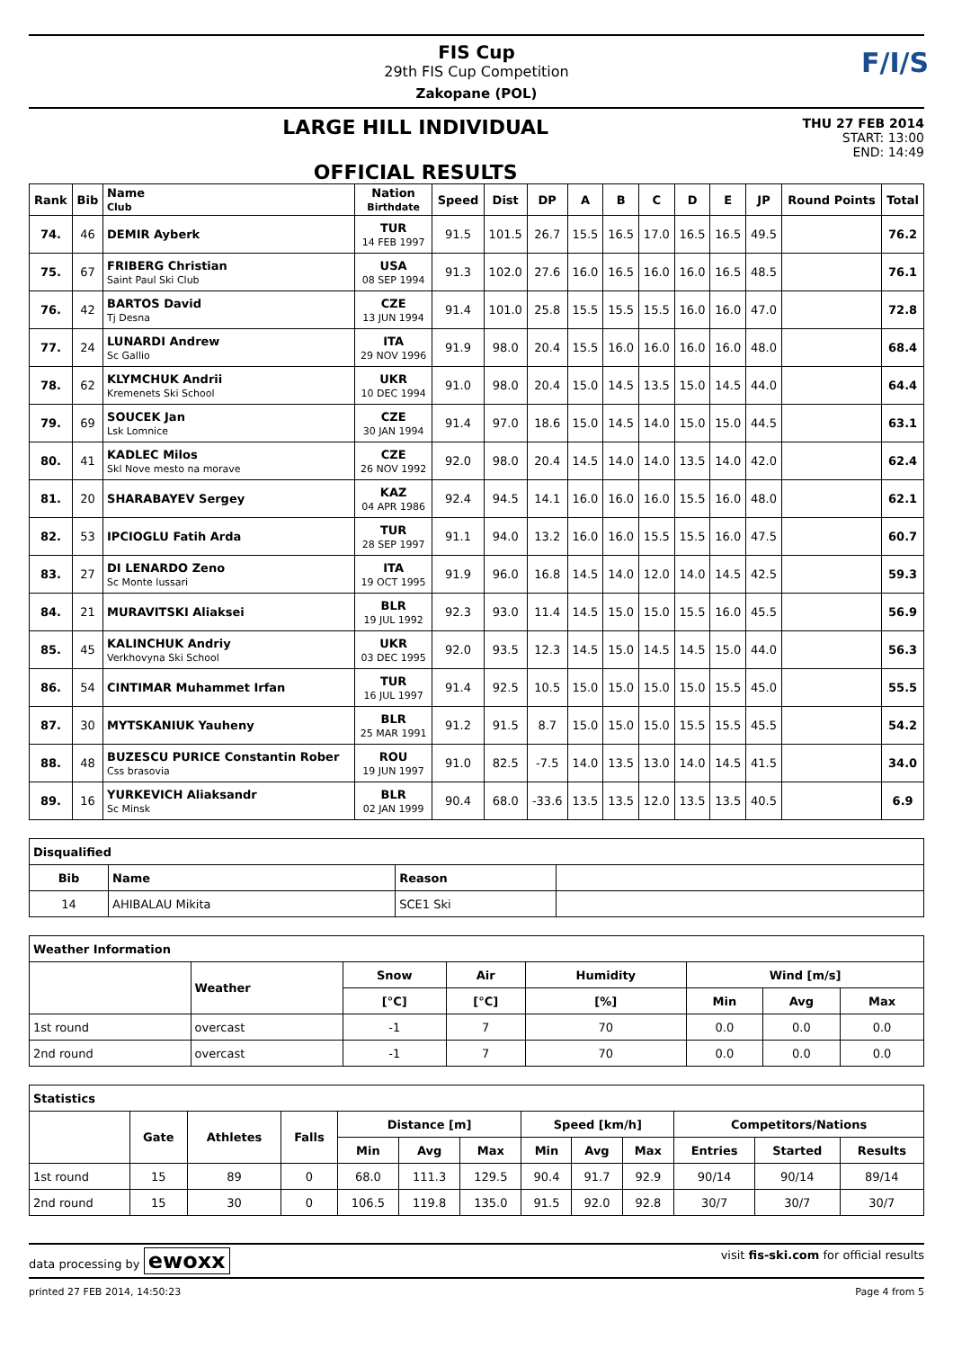FIS Cup
29th FIS Cup Competition
Zakopane (POL)
F/I/S
LARGE HILL INDIVIDUAL
OFFICIAL RESULTS
THU 27 FEB 2014
START: 13:00
END: 14:49
| Rank | Bib | Name Club | Nation Birthdate | Speed | Dist | DP | A | B | C | D | E | JP | Round Points | Total |
| --- | --- | --- | --- | --- | --- | --- | --- | --- | --- | --- | --- | --- | --- | --- |
| 74. | 46 | DEMIR Ayberk | TUR 14 FEB 1997 | 91.5 | 101.5 | 26.7 | 15.5 | 16.5 | 17.0 | 16.5 | 16.5 | 49.5 | | 76.2 |
| 75. | 67 | FRIBERG Christian Saint Paul Ski Club | USA 08 SEP 1994 | 91.3 | 102.0 | 27.6 | 16.0 | 16.5 | 16.0 | 16.0 | 16.5 | 48.5 | | 76.1 |
| 76. | 42 | BARTOS David Tj Desna | CZE 13 JUN 1994 | 91.4 | 101.0 | 25.8 | 15.5 | 15.5 | 15.5 | 16.0 | 16.0 | 47.0 | | 72.8 |
| 77. | 24 | LUNARDI Andrew Sc Gallio | ITA 29 NOV 1996 | 91.9 | 98.0 | 20.4 | 15.5 | 16.0 | 16.0 | 16.0 | 16.0 | 48.0 | | 68.4 |
| 78. | 62 | KLYMCHUK Andrii Kremenets Ski School | UKR 10 DEC 1994 | 91.0 | 98.0 | 20.4 | 15.0 | 14.5 | 13.5 | 15.0 | 14.5 | 44.0 | | 64.4 |
| 79. | 69 | SOUCEK Jan Lsk Lomnice | CZE 30 JAN 1994 | 91.4 | 97.0 | 18.6 | 15.0 | 14.5 | 14.0 | 15.0 | 15.0 | 44.5 | | 63.1 |
| 80. | 41 | KADLEC Milos Skl Nove mesto na morave | CZE 26 NOV 1992 | 92.0 | 98.0 | 20.4 | 14.5 | 14.0 | 14.0 | 13.5 | 14.0 | 42.0 | | 62.4 |
| 81. | 20 | SHARABAYEV Sergey | KAZ 04 APR 1986 | 92.4 | 94.5 | 14.1 | 16.0 | 16.0 | 16.0 | 15.5 | 16.0 | 48.0 | | 62.1 |
| 82. | 53 | IPCIOGLU Fatih Arda | TUR 28 SEP 1997 | 91.1 | 94.0 | 13.2 | 16.0 | 16.0 | 15.5 | 15.5 | 16.0 | 47.5 | | 60.7 |
| 83. | 27 | DI LENARDO Zeno Sc Monte lussari | ITA 19 OCT 1995 | 91.9 | 96.0 | 16.8 | 14.5 | 14.0 | 12.0 | 14.0 | 14.5 | 42.5 | | 59.3 |
| 84. | 21 | MURAVITSKI Aliaksei | BLR 19 JUL 1992 | 92.3 | 93.0 | 11.4 | 14.5 | 15.0 | 15.0 | 15.5 | 16.0 | 45.5 | | 56.9 |
| 85. | 45 | KALINCHUK Andriy Verkhovyna Ski School | UKR 03 DEC 1995 | 92.0 | 93.5 | 12.3 | 14.5 | 15.0 | 14.5 | 14.5 | 15.0 | 44.0 | | 56.3 |
| 86. | 54 | CINTIMAR Muhammet Irfan | TUR 16 JUL 1997 | 91.4 | 92.5 | 10.5 | 15.0 | 15.0 | 15.0 | 15.0 | 15.5 | 45.0 | | 55.5 |
| 87. | 30 | MYTSKANIUK Yauheny | BLR 25 MAR 1991 | 91.2 | 91.5 | 8.7 | 15.0 | 15.0 | 15.0 | 15.5 | 15.5 | 45.5 | | 54.2 |
| 88. | 48 | BUZESCU PURICE Constantin Rober Css brasovia | ROU 19 JUN 1997 | 91.0 | 82.5 | -7.5 | 14.0 | 13.5 | 13.0 | 14.0 | 14.5 | 41.5 | | 34.0 |
| 89. | 16 | YURKEVICH Aliaksandr Sc Minsk | BLR 02 JAN 1999 | 90.4 | 68.0 | -33.6 | 13.5 | 13.5 | 12.0 | 13.5 | 13.5 | 40.5 | | 6.9 |
| Disqualified | | | |
| --- | --- | --- | --- |
| Bib | Name | Reason | |
| 14 | AHIBALAU Mikita | SCE1 Ski | |
| Weather Information | | | | | | | |
| --- | --- | --- | --- | --- | --- | --- | --- |
| | Weather | Snow | Air | Humidity | Wind [m/s] | | |
| | | [°C] | [°C] | [%] | Min | Avg | Max |
| 1st round | overcast | -1 | 7 | 70 | 0.0 | 0.0 | 0.0 |
| 2nd round | overcast | -1 | 7 | 70 | 0.0 | 0.0 | 0.0 |
| Statistics | | | | | | | | | | | | |
| --- | --- | --- | --- | --- | --- | --- | --- | --- | --- | --- | --- | --- |
| | Gate | Athletes | Falls | Distance [m] | | | Speed [km/h] | | | Competitors/Nations | | |
| | | | | Min | Avg | Max | Min | Avg | Max | Entries | Started | Results |
| 1st round | 15 | 89 | 0 | 68.0 | 111.3 | 129.5 | 90.4 | 91.7 | 92.9 | 90/14 | 90/14 | 89/14 |
| 2nd round | 15 | 30 | 0 | 106.5 | 119.8 | 135.0 | 91.5 | 92.0 | 92.8 | 30/7 | 30/7 | 30/7 |
data processing by ewoxx visit fis-ski.com for official results
printed 27 FEB 2014, 14:50:23 Page 4 from 5